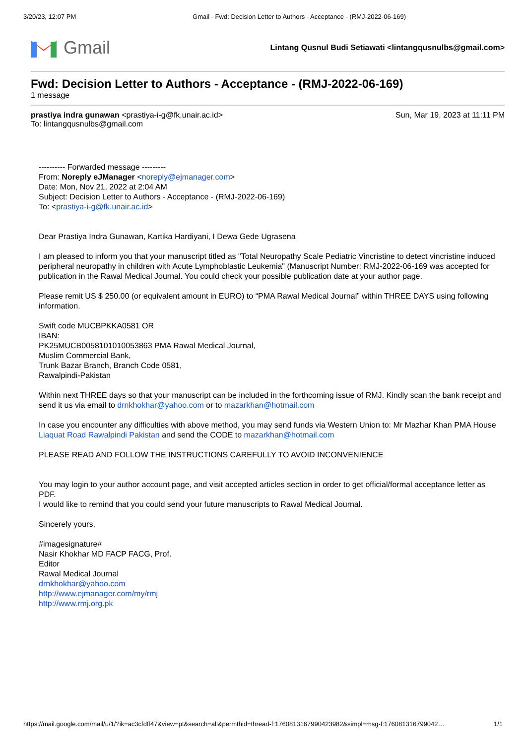3/20/23, 12:07 PM Gmail - Fwd: Decision Letter to Authors - Acceptance - (RMJ-2022-06-169)
Gmail
Lintang Qusnul Budi Setiawati <lintangqusnulbs@gmail.com>
Fwd: Decision Letter to Authors - Acceptance - (RMJ-2022-06-169)
1 message
prastiya indra gunawan <prastiya-i-g@fk.unair.ac.id>
To: lintangqusnulbs@gmail.com
Sun, Mar 19, 2023 at 11:11 PM
---------- Forwarded message ---------
From: Noreply eJManager <noreply@ejmanager.com>
Date: Mon, Nov 21, 2022 at 2:04 AM
Subject: Decision Letter to Authors - Acceptance - (RMJ-2022-06-169)
To: <prastiya-i-g@fk.unair.ac.id>
Dear Prastiya Indra Gunawan, Kartika Hardiyani, I Dewa Gede Ugrasena
I am pleased to inform you that your manuscript titled as "Total Neuropathy Scale Pediatric Vincristine to detect vincristine induced peripheral neuropathy in children with Acute Lymphoblastic Leukemia" (Manuscript Number: RMJ-2022-06-169 was accepted for publication in the Rawal Medical Journal. You could check your possible publication date at your author page.
Please remit US $ 250.00 (or equivalent amount in EURO) to “PMA Rawal Medical Journal” within THREE DAYS using following information.
Swift code MUCBPKKA0581 OR
IBAN:
PK25MUCB0058101010053863 PMA Rawal Medical Journal,
Muslim Commercial Bank,
Trunk Bazar Branch, Branch Code 0581,
Rawalpindi-Pakistan
Within next THREE days so that your manuscript can be included in the forthcoming issue of RMJ. Kindly scan the bank receipt and send it us via email to drnkhokhar@yahoo.com or to mazarkhan@hotmail.com
In case you encounter any difficulties with above method, you may send funds via Western Union to: Mr Mazhar Khan PMA House Liaquat Road Rawalpindi Pakistan and send the CODE to mazarkhan@hotmail.com
PLEASE READ AND FOLLOW THE INSTRUCTIONS CAREFULLY TO AVOID INCONVENIENCE
You may login to your author account page, and visit accepted articles section in order to get official/formal acceptance letter as PDF.
I would like to remind that you could send your future manuscripts to Rawal Medical Journal.
Sincerely yours,
#imagesignature#
Nasir Khokhar MD FACP FACG, Prof.
Editor
Rawal Medical Journal
drnkhokhar@yahoo.com
http://www.ejmanager.com/my/rmj
http://www.rmj.org.pk
https://mail.google.com/mail/u/1/?ik=ac3cfdff47&view=pt&search=all&permthid=thread-f:1760813167990423982&simpl=msg-f:176081316799042… 1/1